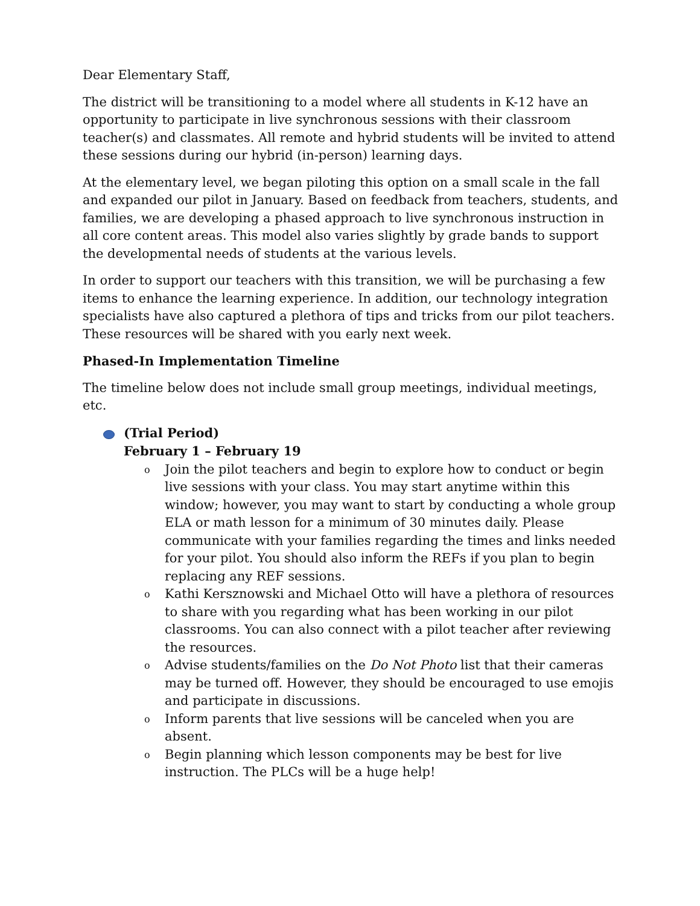Dear Elementary Staff,
The district will be transitioning to a model where all students in K-12 have an opportunity to participate in live synchronous sessions with their classroom teacher(s) and classmates. All remote and hybrid students will be invited to attend these sessions during our hybrid (in-person) learning days.
At the elementary level, we began piloting this option on a small scale in the fall and expanded our pilot in January. Based on feedback from teachers, students, and families, we are developing a phased approach to live synchronous instruction in all core content areas. This model also varies slightly by grade bands to support the developmental needs of students at the various levels.
In order to support our teachers with this transition, we will be purchasing a few items to enhance the learning experience. In addition, our technology integration specialists have also captured a plethora of tips and tricks from our pilot teachers. These resources will be shared with you early next week.
Phased-In Implementation Timeline
The timeline below does not include small group meetings, individual meetings, etc.
(Trial Period)
February 1 – February 19
o Join the pilot teachers and begin to explore how to conduct or begin live sessions with your class. You may start anytime within this window; however, you may want to start by conducting a whole group ELA or math lesson for a minimum of 30 minutes daily. Please communicate with your families regarding the times and links needed for your pilot. You should also inform the REFs if you plan to begin replacing any REF sessions.
o Kathi Kersznowski and Michael Otto will have a plethora of resources to share with you regarding what has been working in our pilot classrooms. You can also connect with a pilot teacher after reviewing the resources.
o Advise students/families on the Do Not Photo list that their cameras may be turned off. However, they should be encouraged to use emojis and participate in discussions.
o Inform parents that live sessions will be canceled when you are absent.
o Begin planning which lesson components may be best for live instruction. The PLCs will be a huge help!